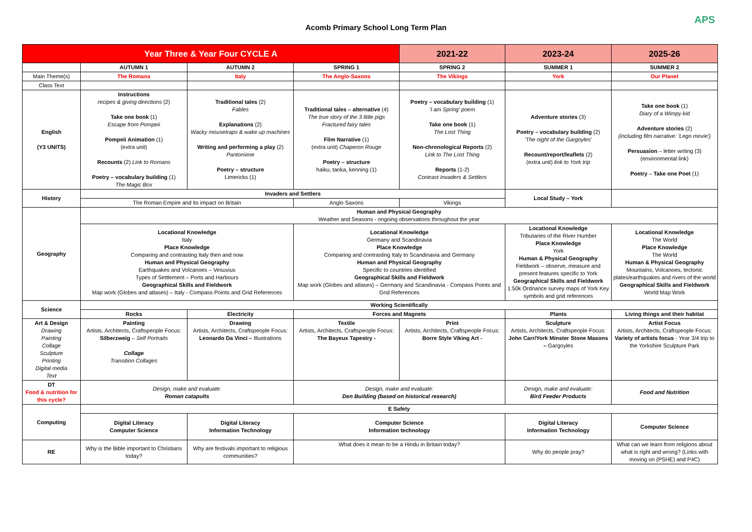APS
Acomb Primary School Long Term Plan
| Year Three & Year Four CYCLE A | | | | 2021-22 | 2023-24 | 2025-26 |
| | AUTUMN 1 | AUTUMN 2 | SPRING 1 | SPRING 2 | SUMMER 1 | SUMMER 2 |
| Main Theme(s) | The Romans | Italy | The Anglo-Saxons | The Vikings | York | Our Planet |
| Class Text | | | | | | |
| English (Y3 UNITS) | Instructions recipes & giving directions (2) Take one book (1) Escape from Pompeii Pompeii Animation (1) (extra unit) Recounts (2) Link to Romans Poetry – vocabulary building (1) The Magic Box | Traditional tales (2) Fables Explanations (2) Wacky mousetraps & wake up machines Writing and performing a play (2) Pantomime Poetry – structure Limericks (1) | Traditional tales – alternative (4) The true story of the 3 little pigs Fractured fairy tales Film Narrative (1) (extra unit) Chaperon Rouge Poetry – structure haiku, tanka, kenning (1) | Poetry – vocabulary building (1) 'I am Spring' poem Take one book (1) The Lost Thing Non-chronological Reports (2) Link to The Lost Thing Reports (1-2) Contrast Invaders & Settlers | Adventure stories (3) Poetry – vocabulary building (2) 'The night of the Gargoyles' Recount/report/leaflets (2) (extra unit) link to York trip | Take one book (1) Diary of a Wimpy kid Adventure stories (2) (including film narrative: 'Lego movie') Persuasion – letter writing (3) (environmental link) Poetry – Take one Poet (1) |
| History | Invaders and Settlers | | | | Local Study – York | |
| | The Roman Empire and its impact on Britain | | Anglo Saxons | Vikings | | |
| Geography | Human and Physical Geography Weather and Seasons - ongoing observations throughout the year | | | | | |
| | Locational Knowledge Italy Place Knowledge Comparing and contrasting Italy then and now Human and Physical Geography Earthquakes and Volcanoes – Vesuvius Types of Settlement – Ports and Harbours Geographical Skills and Fieldwork Map work (Globes and atlases) – Italy - Compass Points and Grid References | | Locational Knowledge Germany and Scandinavia Place Knowledge Comparing and contrasting Italy to Scandinavia and Germany Human and Physical Geography Specific to countries identified Geographical Skills and Fieldwork Map work (Globes and atlases) – Germany and Scandinavia - Compass Points and Grid References | | Locational Knowledge Tributaries of the River Humber Place Knowledge York Human & Physical Geography Fieldwork – observe, measure and present features specific to York Geographical Skills and Fieldwork 1:50k Ordnance survey maps of York Key symbols and grid references | Locational Knowledge The World Place Knowledge The World Human & Physical Geography Mountains, Volcanoes, tectonic plates/earthquakes and rivers of the world Geographical Skills and Fieldwork World Map Work |
| Science | Working Scientifically | | | | | |
| | Rocks | Electricity | Forces and Magnets | | Plants | Living things and their habitat |
| Art & Design Drawing Painting Collage Sculpture Printing Digital media Text | Painting Artists, Architects, Craftspeople Focus: Silberzweig – Self Portraits Collage Transition Collages | Drawing Artists, Architects, Craftspeople Focus: Leonardo Da Vinci – Illustrations | Textile Artists, Architects, Craftspeople Focus: The Bayeux Tapestry - | Print Artists, Architects, Craftspeople Focus: Borre Style Viking Art - | Sculpture Artists, Architects, Craftspeople Focus: John Carr/York Minster Stone Masons – Gargoyles | Artist Focus Artists, Architects, Craftspeople Focus: Variety of artists focus - Year 3/4 trip to the Yorkshire Sculpture Park |
| DT Food & nutrition for this cycle? | Design, make and evaluate: Roman catapults | | Design, make and evaluate: Den Building (based on historical research) | | Design, make and evaluate: Bird Feeder Products | Food and Nutrition |
| Computing | E Safety | | | | | |
| | Digital Literacy Computer Science | Digital Literacy Information Technology | Computer Science Information technology | | Digital Literacy Information Technology | Computer Science |
| RE | Why is the Bible important to Christians today? | Why are festivals important to religious communities? | What does it mean to be a Hindu in Britain today? | | Why do people pray? | What can we learn from religions about what is right and wrong? (Links with moving on (PSHE) and P4C) |